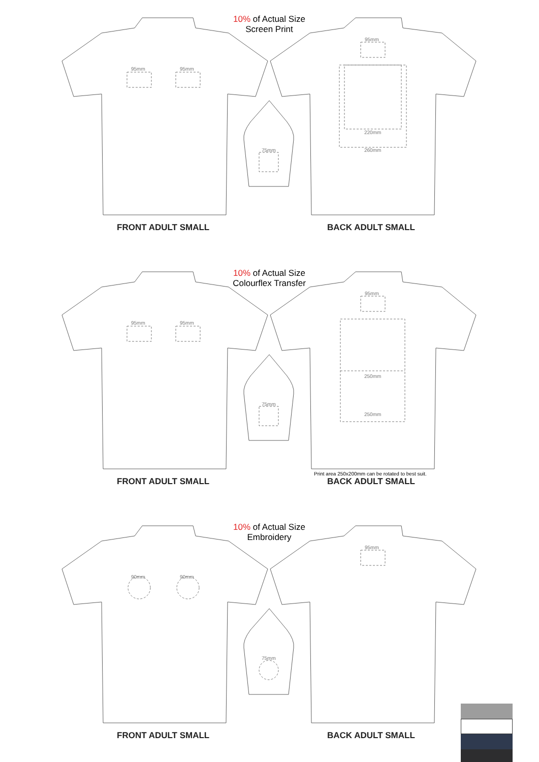10% of Actual Size
Screen Print
95mm 95mm
95mm
220mm
260mm
75mm
FRONT ADULT SMALL BACK ADULT SMALL
10% of Actual Size
Colourflex Transfer
95mm 95mm
95mm
250mm
250mm
75mm
Print area 250x200mm can be rotated to best suit.
FRONT ADULT SMALL BACK ADULT SMALL
10% of Actual Size
Embroidery
90mm 90mm
95mm
75mm
FRONT ADULT SMALL BACK ADULT SMALL